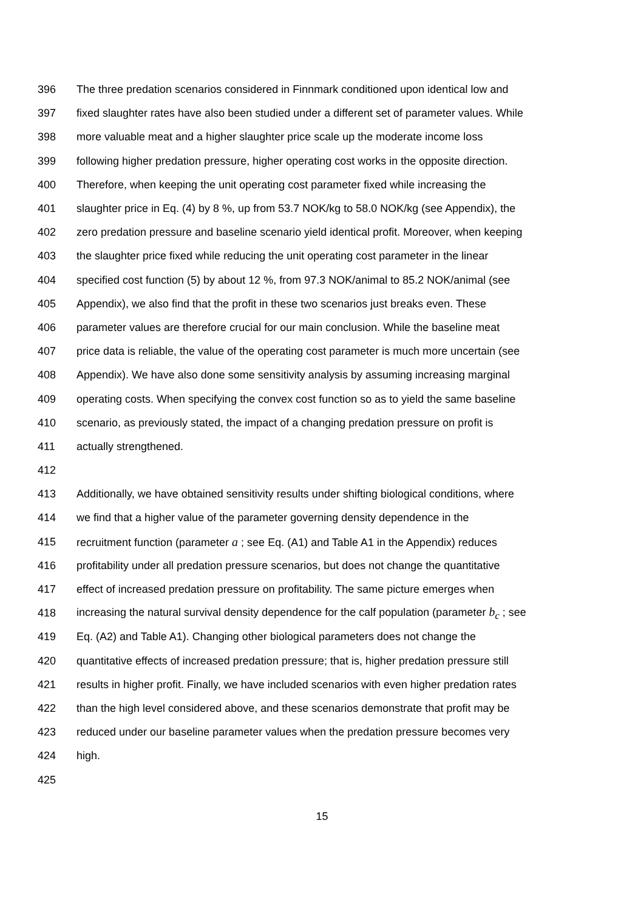396 The three predation scenarios considered in Finnmark conditioned upon identical low and
397 fixed slaughter rates have also been studied under a different set of parameter values. While
398 more valuable meat and a higher slaughter price scale up the moderate income loss
399 following higher predation pressure, higher operating cost works in the opposite direction.
400 Therefore, when keeping the unit operating cost parameter fixed while increasing the
401 slaughter price in Eq. (4) by 8 %, up from 53.7 NOK/kg to 58.0 NOK/kg (see Appendix), the
402 zero predation pressure and baseline scenario yield identical profit. Moreover, when keeping
403 the slaughter price fixed while reducing the unit operating cost parameter in the linear
404 specified cost function (5) by about 12 %, from 97.3 NOK/animal to 85.2 NOK/animal (see
405 Appendix), we also find that the profit in these two scenarios just breaks even. These
406 parameter values are therefore crucial for our main conclusion. While the baseline meat
407 price data is reliable, the value of the operating cost parameter is much more uncertain (see
408 Appendix). We have also done some sensitivity analysis by assuming increasing marginal
409 operating costs. When specifying the convex cost function so as to yield the same baseline
410 scenario, as previously stated, the impact of a changing predation pressure on profit is
411 actually strengthened.
412
413 Additionally, we have obtained sensitivity results under shifting biological conditions, where
414 we find that a higher value of the parameter governing density dependence in the
415 recruitment function (parameter a ; see Eq. (A1) and Table A1 in the Appendix) reduces
416 profitability under all predation pressure scenarios, but does not change the quantitative
417 effect of increased predation pressure on profitability. The same picture emerges when
418 increasing the natural survival density dependence for the calf population (parameter b<sub>c</sub> ; see
419 Eq. (A2) and Table A1). Changing other biological parameters does not change the
420 quantitative effects of increased predation pressure; that is, higher predation pressure still
421 results in higher profit. Finally, we have included scenarios with even higher predation rates
422 than the high level considered above, and these scenarios demonstrate that profit may be
423 reduced under our baseline parameter values when the predation pressure becomes very
424 high.
425
15